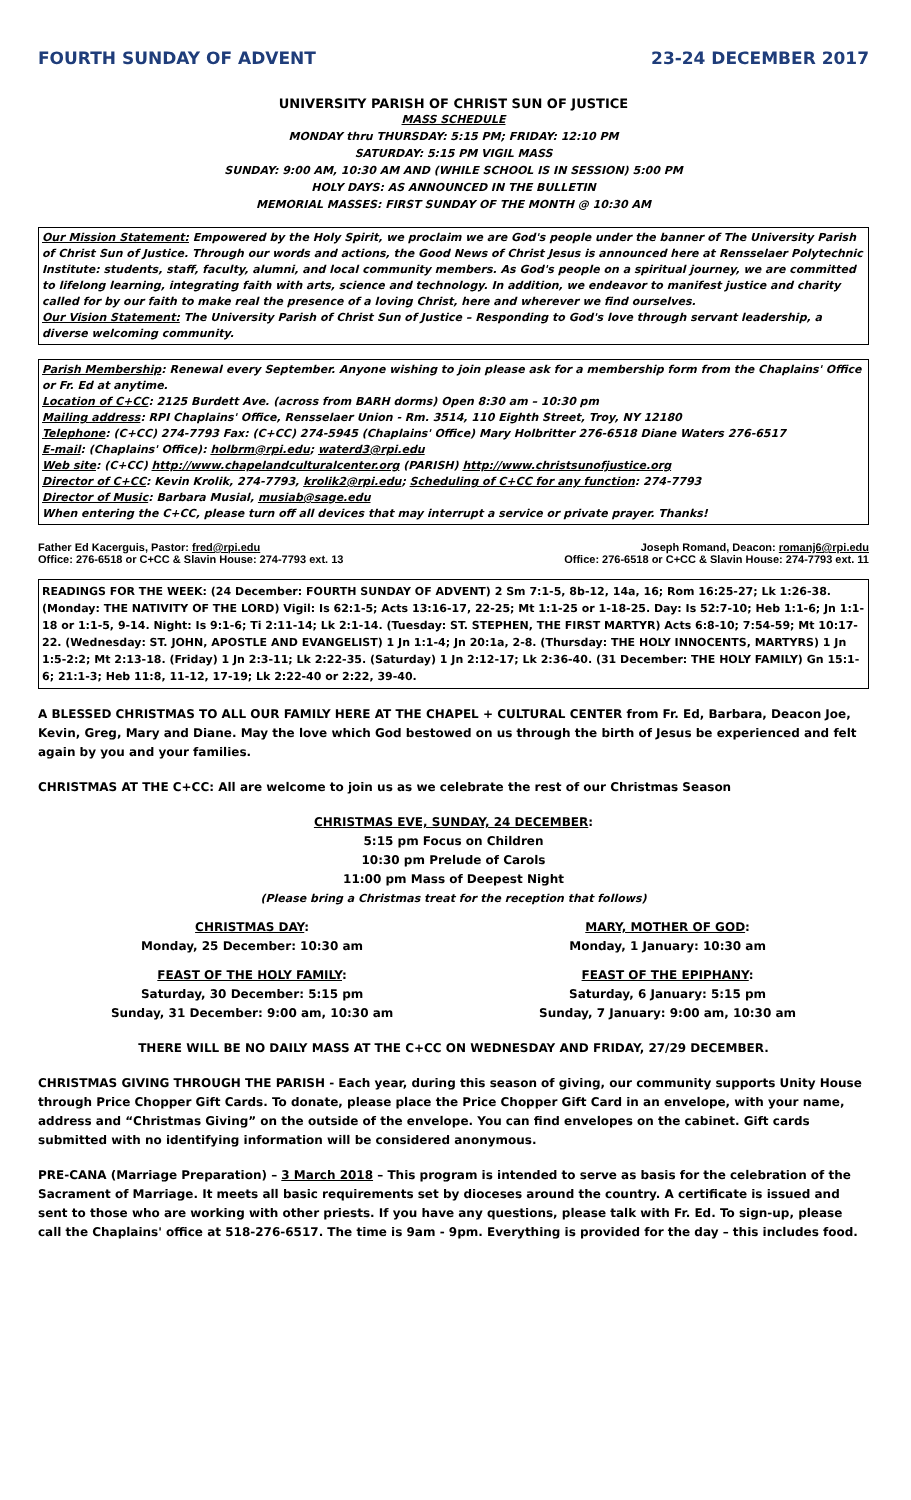FOURTH SUNDAY OF ADVENT 23-24 DECEMBER 2017
UNIVERSITY PARISH OF CHRIST SUN OF JUSTICE
MASS SCHEDULE
MONDAY thru THURSDAY: 5:15 PM; FRIDAY: 12:10 PM
SATURDAY: 5:15 PM VIGIL MASS
SUNDAY: 9:00 AM, 10:30 AM AND (WHILE SCHOOL IS IN SESSION) 5:00 PM
HOLY DAYS: AS ANNOUNCED IN THE BULLETIN
MEMORIAL MASSES: FIRST SUNDAY OF THE MONTH @ 10:30 AM
Our Mission Statement: Empowered by the Holy Spirit, we proclaim we are God's people under the banner of The University Parish of Christ Sun of Justice. Through our words and actions, the Good News of Christ Jesus is announced here at Rensselaer Polytechnic Institute: students, staff, faculty, alumni, and local community members. As God's people on a spiritual journey, we are committed to lifelong learning, integrating faith with arts, science and technology. In addition, we endeavor to manifest justice and charity called for by our faith to make real the presence of a loving Christ, here and wherever we find ourselves.
Our Vision Statement: The University Parish of Christ Sun of Justice – Responding to God's love through servant leadership, a diverse welcoming community.
Parish Membership: Renewal every September. Anyone wishing to join please ask for a membership form from the Chaplains' Office or Fr. Ed at anytime.
Location of C+CC: 2125 Burdett Ave. (across from BARH dorms) Open 8:30 am – 10:30 pm
Mailing address: RPI Chaplains' Office, Rensselaer Union - Rm. 3514, 110 Eighth Street, Troy, NY 12180
Telephone: (C+CC) 274-7793 Fax: (C+CC) 274-5945 (Chaplains' Office) Mary Holbritter 276-6518 Diane Waters 276-6517
E-mail: (Chaplains' Office): holbrm@rpi.edu; waterd3@rpi.edu
Web site: (C+CC) http://www.chapelandculturalcenter.org (PARISH) http://www.christsunofjustice.org
Director of C+CC: Kevin Krolik, 274-7793, krolik2@rpi.edu; Scheduling of C+CC for any function: 274-7793
Director of Music: Barbara Musial, musiab@sage.edu
When entering the C+CC, please turn off all devices that may interrupt a service or private prayer. Thanks!
Father Ed Kacerguis, Pastor: fred@rpi.edu
Office: 276-6518 or C+CC & Slavin House: 274-7793 ext. 13
Joseph Romand, Deacon: romanj6@rpi.edu
Office: 276-6518 or C+CC & Slavin House: 274-7793 ext. 11
READINGS FOR THE WEEK: (24 December: FOURTH SUNDAY OF ADVENT) 2 Sm 7:1-5, 8b-12, 14a, 16; Rom 16:25-27; Lk 1:26-38. (Monday: THE NATIVITY OF THE LORD) Vigil: Is 62:1-5; Acts 13:16-17, 22-25; Mt 1:1-25 or 1-18-25. Day: Is 52:7-10; Heb 1:1-6; Jn 1:1-18 or 1:1-5, 9-14. Night: Is 9:1-6; Ti 2:11-14; Lk 2:1-14. (Tuesday: ST. STEPHEN, THE FIRST MARTYR) Acts 6:8-10; 7:54-59; Mt 10:17-22. (Wednesday: ST. JOHN, APOSTLE AND EVANGELIST) 1 Jn 1:1-4; Jn 20:1a, 2-8. (Thursday: THE HOLY INNOCENTS, MARTYRS) 1 Jn 1:5-2:2; Mt 2:13-18. (Friday) 1 Jn 2:3-11; Lk 2:22-35. (Saturday) 1 Jn 2:12-17; Lk 2:36-40. (31 December: THE HOLY FAMILY) Gn 15:1-6; 21:1-3; Heb 11:8, 11-12, 17-19; Lk 2:22-40 or 2:22, 39-40.
A BLESSED CHRISTMAS TO ALL OUR FAMILY HERE AT THE CHAPEL + CULTURAL CENTER from Fr. Ed, Barbara, Deacon Joe, Kevin, Greg, Mary and Diane. May the love which God bestowed on us through the birth of Jesus be experienced and felt again by you and your families.
CHRISTMAS AT THE C+CC: All are welcome to join us as we celebrate the rest of our Christmas Season
CHRISTMAS EVE, SUNDAY, 24 DECEMBER:
5:15 pm Focus on Children
10:30 pm Prelude of Carols
11:00 pm Mass of Deepest Night
(Please bring a Christmas treat for the reception that follows)
CHRISTMAS DAY:
Monday, 25 December: 10:30 am
MARY, MOTHER OF GOD:
Monday, 1 January: 10:30 am
FEAST OF THE HOLY FAMILY:
Saturday, 30 December: 5:15 pm
Sunday, 31 December: 9:00 am, 10:30 am
FEAST OF THE EPIPHANY:
Saturday, 6 January: 5:15 pm
Sunday, 7 January: 9:00 am, 10:30 am
THERE WILL BE NO DAILY MASS AT THE C+CC ON WEDNESDAY AND FRIDAY, 27/29 DECEMBER.
CHRISTMAS GIVING THROUGH THE PARISH - Each year, during this season of giving, our community supports Unity House through Price Chopper Gift Cards. To donate, please place the Price Chopper Gift Card in an envelope, with your name, address and “Christmas Giving” on the outside of the envelope. You can find envelopes on the cabinet. Gift cards submitted with no identifying information will be considered anonymous.
PRE-CANA (Marriage Preparation) – 3 March 2018 – This program is intended to serve as basis for the celebration of the Sacrament of Marriage. It meets all basic requirements set by dioceses around the country. A certificate is issued and sent to those who are working with other priests. If you have any questions, please talk with Fr. Ed. To sign-up, please call the Chaplains' office at 518-276-6517. The time is 9am - 9pm. Everything is provided for the day – this includes food.